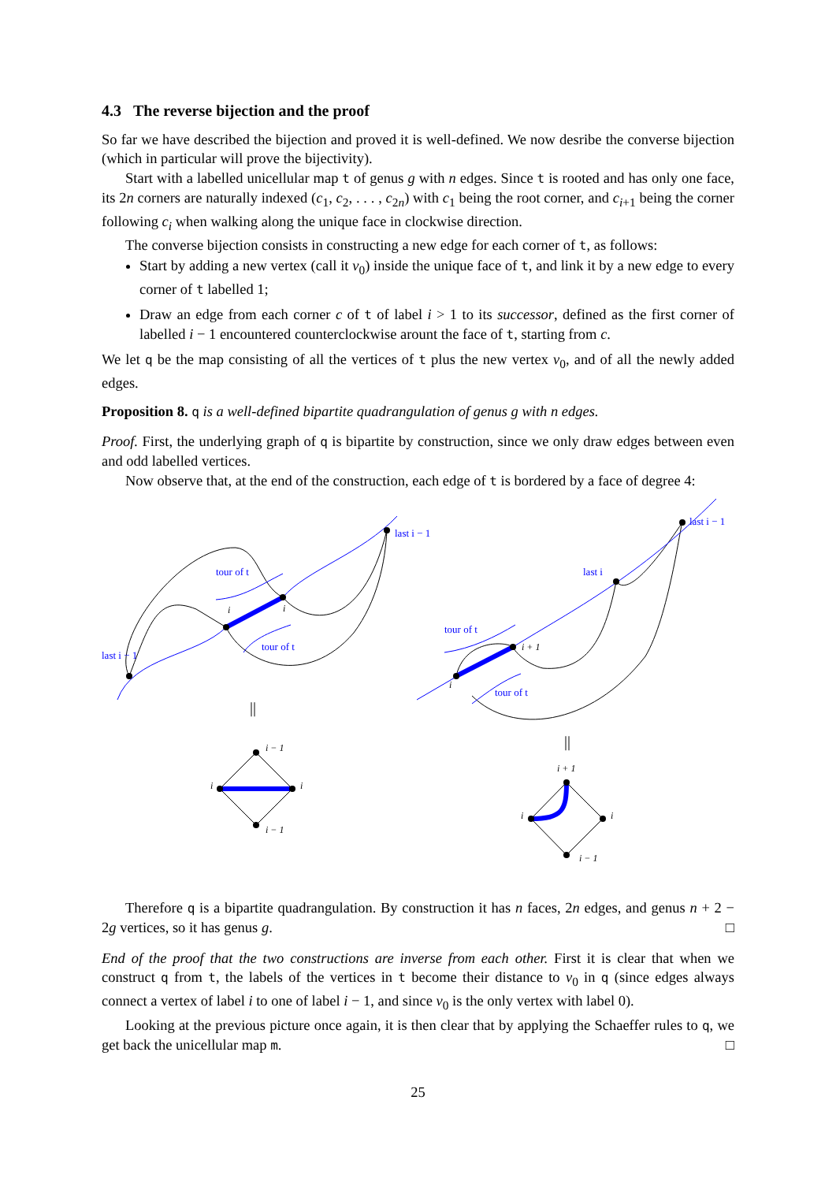4.3 The reverse bijection and the proof
So far we have described the bijection and proved it is well-defined. We now desribe the converse bijection (which in particular will prove the bijectivity).
Start with a labelled unicellular map t of genus g with n edges. Since t is rooted and has only one face, its 2n corners are naturally indexed (c<sub>1</sub>, c<sub>2</sub>, . . . , c<sub>2n</sub>) with c<sub>1</sub> being the root corner, and c<sub>i+1</sub> being the corner following c<sub>i</sub> when walking along the unique face in clockwise direction.
The converse bijection consists in constructing a new edge for each corner of t, as follows:
Start by adding a new vertex (call it v<sub>0</sub>) inside the unique face of t, and link it by a new edge to every corner of t labelled 1;
Draw an edge from each corner c of t of label i > 1 to its successor, defined as the first corner of labelled i − 1 encountered counterclockwise arount the face of t, starting from c.
We let q be the map consisting of all the vertices of t plus the new vertex v<sub>0</sub>, and of all the newly added edges.
Proposition 8. q is a well-defined bipartite quadrangulation of genus g with n edges.
Proof. First, the underlying graph of q is bipartite by construction, since we only draw edges between even and odd labelled vertices.
Now observe that, at the end of the construction, each edge of t is bordered by a face of degree 4:
last i − 1
tour of t
tour of t
last i − 1
last i − 1
last i
tour of t
tour of t
i
i
i + 1
i
||
||
i − 1
i
i
i − 1
i + 1
i
i
i − 1
Therefore q is a bipartite quadrangulation. By construction it has n faces, 2n edges, and genus n + 2 − 2g vertices, so it has genus g. □
End of the proof that the two constructions are inverse from each other. First it is clear that when we construct q from t, the labels of the vertices in t become their distance to v<sub>0</sub> in q (since edges always connect a vertex of label i to one of label i − 1, and since v<sub>0</sub> is the only vertex with label 0).
Looking at the previous picture once again, it is then clear that by applying the Schaeffer rules to q, we get back the unicellular map m. □
25